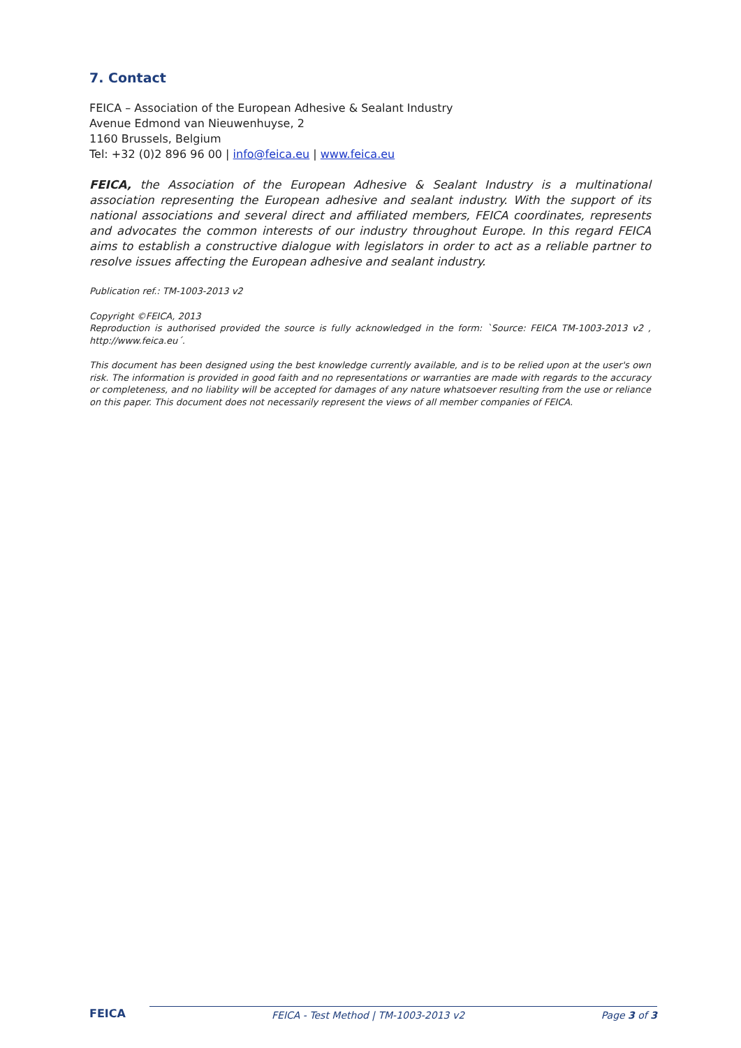7. Contact
FEICA – Association of the European Adhesive & Sealant Industry
Avenue Edmond van Nieuwenhuyse, 2
1160 Brussels, Belgium
Tel: +32 (0)2 896 96 00 | info@feica.eu | www.feica.eu
FEICA, the Association of the European Adhesive & Sealant Industry is a multinational association representing the European adhesive and sealant industry. With the support of its national associations and several direct and affiliated members, FEICA coordinates, represents and advocates the common interests of our industry throughout Europe. In this regard FEICA aims to establish a constructive dialogue with legislators in order to act as a reliable partner to resolve issues affecting the European adhesive and sealant industry.
Publication ref.: TM-1003-2013 v2
Copyright ©FEICA, 2013
Reproduction is authorised provided the source is fully acknowledged in the form: `Source: FEICA TM-1003-2013 v2 , http://www.feica.eu´.
This document has been designed using the best knowledge currently available, and is to be relied upon at the user's own risk. The information is provided in good faith and no representations or warranties are made with regards to the accuracy or completeness, and no liability will be accepted for damages of any nature whatsoever resulting from the use or reliance on this paper. This document does not necessarily represent the views of all member companies of FEICA.
FEICA
FEICA - Test Method | TM-1003-2013 v2 Page 3 of 3